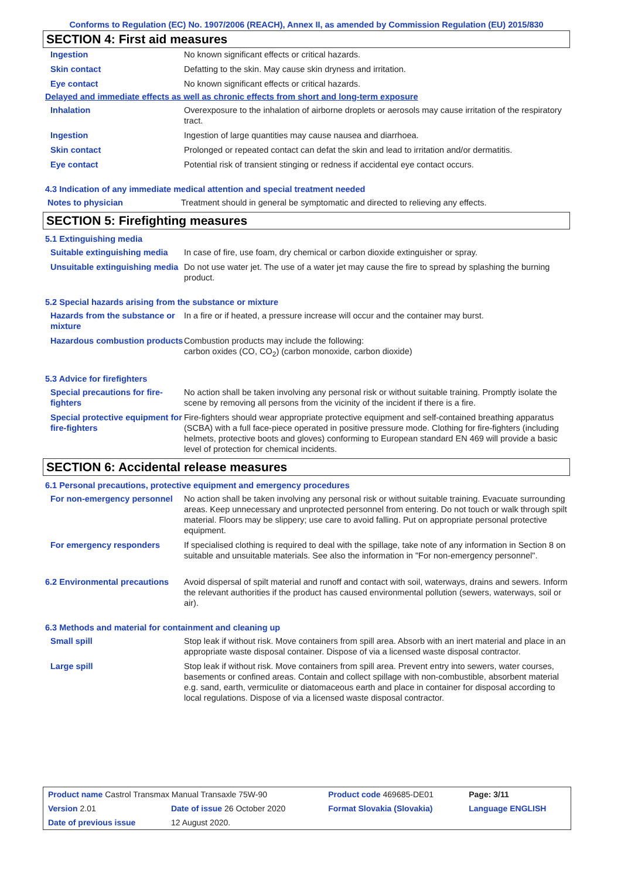Conforms to Regulation (EC) No. 1907/2006 (REACH), Annex II, as amended by Commission Regulation (EU) 2015/830
SECTION 4: First aid measures
| Ingestion | No known significant effects or critical hazards. |
| Skin contact | Defatting to the skin. May cause skin dryness and irritation. |
| Eye contact | No known significant effects or critical hazards. |
Delayed and immediate effects as well as chronic effects from short and long-term exposure
| Inhalation | Overexposure to the inhalation of airborne droplets or aerosols may cause irritation of the respiratory tract. |
| Ingestion | Ingestion of large quantities may cause nausea and diarrhoea. |
| Skin contact | Prolonged or repeated contact can defat the skin and lead to irritation and/or dermatitis. |
| Eye contact | Potential risk of transient stinging or redness if accidental eye contact occurs. |
4.3 Indication of any immediate medical attention and special treatment needed
| Notes to physician | Treatment should in general be symptomatic and directed to relieving any effects. |
SECTION 5: Firefighting measures
5.1 Extinguishing media
| Suitable extinguishing media | In case of fire, use foam, dry chemical or carbon dioxide extinguisher or spray. |
| Unsuitable extinguishing media | Do not use water jet. The use of a water jet may cause the fire to spread by splashing the burning product. |
5.2 Special hazards arising from the substance or mixture
| Hazards from the substance or mixture | In a fire or if heated, a pressure increase will occur and the container may burst. |
| Hazardous combustion products | Combustion products may include the following: carbon oxides (CO, CO<sub>2</sub>) (carbon monoxide, carbon dioxide) |
5.3 Advice for firefighters
| Special precautions for fire-fighters | No action shall be taken involving any personal risk or without suitable training. Promptly isolate the scene by removing all persons from the vicinity of the incident if there is a fire. |
| Special protective equipment for fire-fighters | Fire-fighters should wear appropriate protective equipment and self-contained breathing apparatus (SCBA) with a full face-piece operated in positive pressure mode. Clothing for fire-fighters (including helmets, protective boots and gloves) conforming to European standard EN 469 will provide a basic level of protection for chemical incidents. |
SECTION 6: Accidental release measures
6.1 Personal precautions, protective equipment and emergency procedures
| For non-emergency personnel | No action shall be taken involving any personal risk or without suitable training. Evacuate surrounding areas. Keep unnecessary and unprotected personnel from entering. Do not touch or walk through spilt material. Floors may be slippery; use care to avoid falling. Put on appropriate personal protective equipment. |
| For emergency responders | If specialised clothing is required to deal with the spillage, take note of any information in Section 8 on suitable and unsuitable materials. See also the information in "For non-emergency personnel". |
| 6.2 Environmental precautions | Avoid dispersal of spilt material and runoff and contact with soil, waterways, drains and sewers. Inform the relevant authorities if the product has caused environmental pollution (sewers, waterways, soil or air). |
6.3 Methods and material for containment and cleaning up
| Small spill | Stop leak if without risk. Move containers from spill area. Absorb with an inert material and place in an appropriate waste disposal container. Dispose of via a licensed waste disposal contractor. |
| Large spill | Stop leak if without risk. Move containers from spill area. Prevent entry into sewers, water courses, basements or confined areas. Contain and collect spillage with non-combustible, absorbent material e.g. sand, earth, vermiculite or diatomaceous earth and place in container for disposal according to local regulations. Dispose of via a licensed waste disposal contractor. |
| Product name Castrol Transmax Manual Transaxle 75W-90 | | Product code 469685-DE01 | Page: 3/11 |
| Version 2.01 | Date of issue 26 October 2020 | Format Slovakia (Slovakia) | Language ENGLISH |
| Date of previous issue | 12 August 2020. | | |